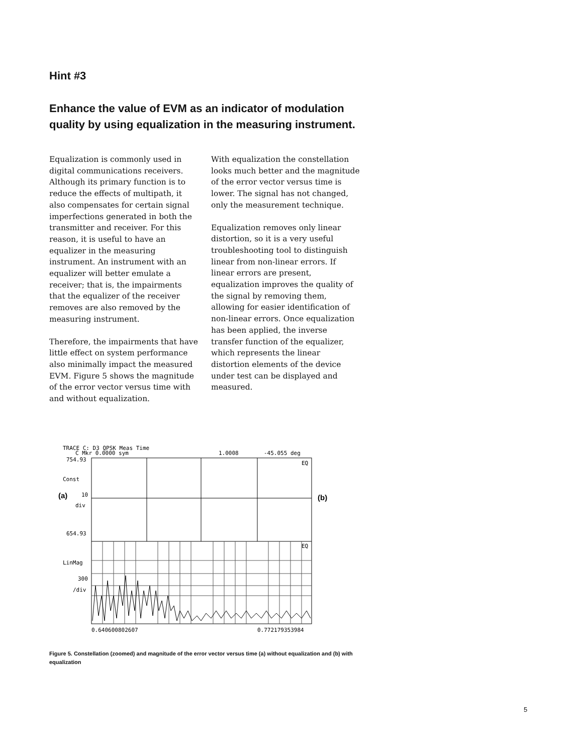Hint #3
Enhance the value of EVM as an indicator of modulation quality by using equalization in the measuring instrument.
Equalization is commonly used in digital communications receivers. Although its primary function is to reduce the effects of multipath, it also compensates for certain signal imperfections generated in both the transmitter and receiver. For this reason, it is useful to have an equalizer in the measuring instrument. An instrument with an equalizer will better emulate a receiver; that is, the impairments that the equalizer of the receiver removes are also removed by the measuring instrument.
Therefore, the impairments that have little effect on system performance also minimally impact the measured EVM. Figure 5 shows the magnitude of the error vector versus time with and without equalization.
With equalization the constellation looks much better and the magnitude of the error vector versus time is lower. The signal has not changed, only the measurement technique.
Equalization removes only linear distortion, so it is a very useful troubleshooting tool to distinguish linear from non-linear errors. If linear errors are present, equalization improves the quality of the signal by removing them, allowing for easier identification of non-linear errors. Once equalization has been applied, the inverse transfer function of the equalizer, which represents the linear distortion elements of the device under test can be displayed and measured.
TRACE C: D3 QPSK Meas Time
C Mkr 0.0000 sym
1.0008
-45.055 deg
754.93
Const
10
div
654.93
LinMag
300
/div
0.640600802607
0.772179353984
EQ
EQ
(a)
(b)
Figure 5. Constellation (zoomed) and magnitude of the error vector versus time (a) without equalization and (b) with equalization
5